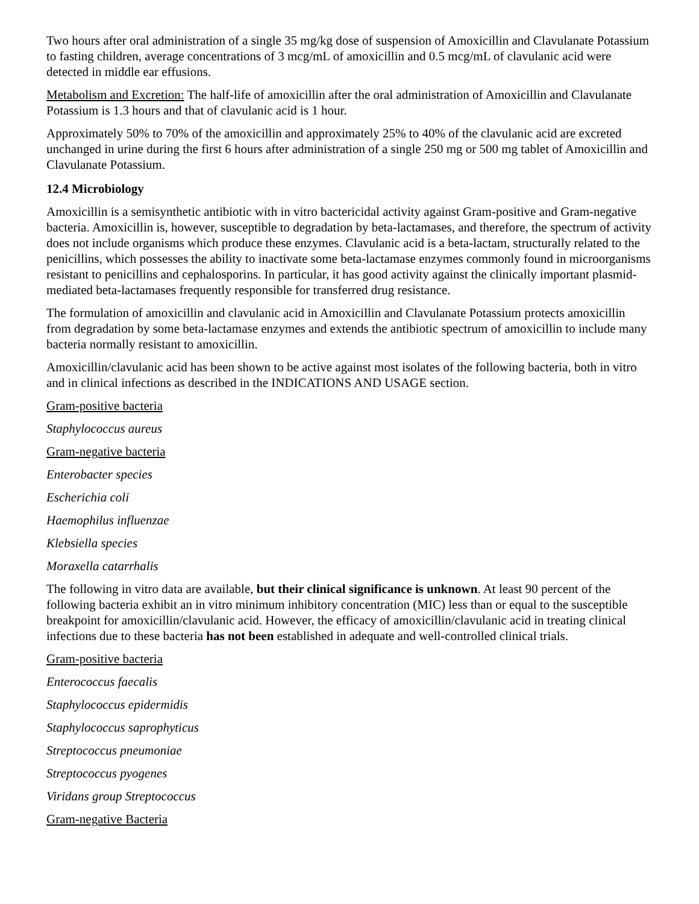Two hours after oral administration of a single 35 mg/kg dose of suspension of Amoxicillin and Clavulanate Potassium to fasting children, average concentrations of 3 mcg/mL of amoxicillin and 0.5 mcg/mL of clavulanic acid were detected in middle ear effusions.
Metabolism and Excretion: The half‑life of amoxicillin after the oral administration of Amoxicillin and Clavulanate Potassium is 1.3 hours and that of clavulanic acid is 1 hour.
Approximately 50% to 70% of the amoxicillin and approximately 25% to 40% of the clavulanic acid are excreted unchanged in urine during the first 6 hours after administration of a single 250 mg or 500 mg tablet of Amoxicillin and Clavulanate Potassium.
12.4 Microbiology
Amoxicillin is a semisynthetic antibiotic with in vitro bactericidal activity against Gram-positive and Gram-negative bacteria. Amoxicillin is, however, susceptible to degradation by beta-lactamases, and therefore, the spectrum of activity does not include organisms which produce these enzymes. Clavulanic acid is a beta-lactam, structurally related to the penicillins, which possesses the ability to inactivate some beta-lactamase enzymes commonly found in microorganisms resistant to penicillins and cephalosporins. In particular, it has good activity against the clinically important plasmid-mediated beta-lactamases frequently responsible for transferred drug resistance.
The formulation of amoxicillin and clavulanic acid in Amoxicillin and Clavulanate Potassium protects amoxicillin from degradation by some beta-lactamase enzymes and extends the antibiotic spectrum of amoxicillin to include many bacteria normally resistant to amoxicillin.
Amoxicillin/clavulanic acid has been shown to be active against most isolates of the following bacteria, both in vitro and in clinical infections as described in the INDICATIONS AND USAGE section.
Gram-positive bacteria
Staphylococcus aureus
Gram-negative bacteria
Enterobacter species
Escherichia coli
Haemophilus influenzae
Klebsiella species
Moraxella catarrhalis
The following in vitro data are available, but their clinical significance is unknown. At least 90 percent of the following bacteria exhibit an in vitro minimum inhibitory concentration (MIC) less than or equal to the susceptible breakpoint for amoxicillin/clavulanic acid. However, the efficacy of amoxicillin/clavulanic acid in treating clinical infections due to these bacteria has not been established in adequate and well-controlled clinical trials.
Gram-positive bacteria
Enterococcus faecalis
Staphylococcus epidermidis
Staphylococcus saprophyticus
Streptococcus pneumoniae
Streptococcus pyogenes
Viridans group Streptococcus
Gram-negative Bacteria